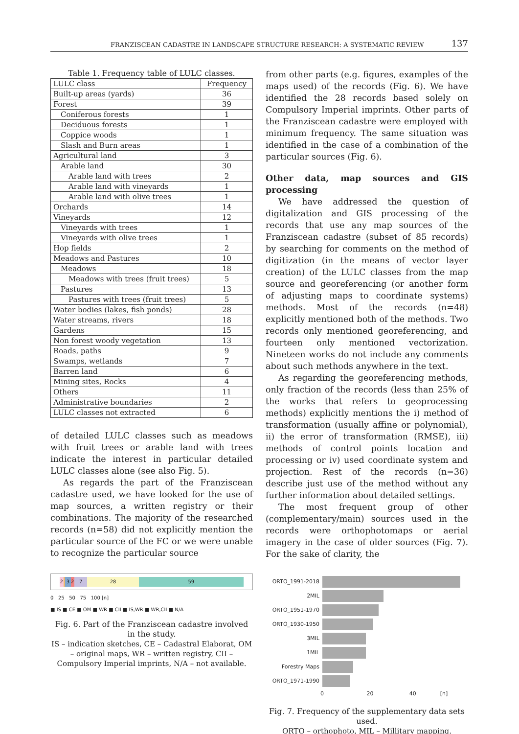FRANZISCEAN CADASTRE IN LANDSCAPE STRUCTURE RESEARCH: A SYSTEMATIC REVIEW 137
Table 1. Frequency table of LULC classes.
| LULC class | Frequency |
| --- | --- |
| Built-up areas (yards) | 36 |
| Forest | 39 |
| Coniferous forests | 1 |
| Deciduous forests | 1 |
| Coppice woods | 1 |
| Slash and Burn areas | 1 |
| Agricultural land | 3 |
| Arable land | 30 |
| Arable land with trees | 2 |
| Arable land with vineyards | 1 |
| Arable land with olive trees | 1 |
| Orchards | 14 |
| Vineyards | 12 |
| Vineyards with trees | 1 |
| Vineyards with olive trees | 1 |
| Hop fields | 2 |
| Meadows and Pastures | 10 |
| Meadows | 18 |
| Meadows with trees (fruit trees) | 5 |
| Pastures | 13 |
| Pastures with trees (fruit trees) | 5 |
| Water bodies (lakes, fish ponds) | 28 |
| Water streams, rivers | 18 |
| Gardens | 15 |
| Non forest woody vegetation | 13 |
| Roads, paths | 9 |
| Swamps, wetlands | 7 |
| Barren land | 6 |
| Mining sites, Rocks | 4 |
| Others | 11 |
| Administrative boundaries | 2 |
| LULC classes not extracted | 6 |
of detailed LULC classes such as meadows with fruit trees or arable land with trees indicate the interest in particular detailed LULC classes alone (see also Fig. 5).
As regards the part of the Franziscean cadastre used, we have looked for the use of map sources, a written registry or their combinations. The majority of the researched records (n=58) did not explicitly mention the particular source of the FC or we were unable to recognize the particular source
2 3 2 7 28 59
0 25 50 75 100 [n]
■ IS ■ CE ■ OM ■ WR ■ CII ■ IS,WR ■ WR,CII ■ N/A
Fig. 6. Part of the Franziscean cadastre involved in the study.
IS – indication sketches, CE – Cadastral Elaborat, OM – original maps, WR – written registry, CII – Compulsory Imperial imprints, N/A – not available.
from other parts (e.g. figures, examples of the maps used) of the records (Fig. 6). We have identified the 28 records based solely on Compulsory Imperial imprints. Other parts of the Franziscean cadastre were employed with minimum frequency. The same situation was identified in the case of a combination of the particular sources (Fig. 6).
Other data, map sources and GIS processing
We have addressed the question of digitalization and GIS processing of the records that use any map sources of the Franziscean cadastre (subset of 85 records) by searching for comments on the method of digitization (in the means of vector layer creation) of the LULC classes from the map source and georeferencing (or another form of adjusting maps to coordinate systems) methods. Most of the records (n=48) explicitly mentioned both of the methods. Two records only mentioned georeferencing, and fourteen only mentioned vectorization. Nineteen works do not include any comments about such methods anywhere in the text.
As regarding the georeferencing methods, only fraction of the records (less than 25% of the works that refers to geoprocessing methods) explicitly mentions the i) method of transformation (usually affine or polynomial), ii) the error of transformation (RMSE), iii) methods of control points location and processing or iv) used coordinate system and projection. Rest of the records (n=36) describe just use of the method without any further information about detailed settings.
The most frequent group of other (complementary/main) sources used in the records were orthophotomaps or aerial imagery in the case of older sources (Fig. 7). For the sake of clarity, the
ORTO_1991-2018
2MIL
ORTO_1951-1970
ORTO_1930-1950
3MIL
1MIL
Forestry Maps
ORTO_1971-1990
0 20 40 [n]
Fig. 7. Frequency of the supplementary data sets used.
ORTO – orthophoto, MIL – Millitary mapping.